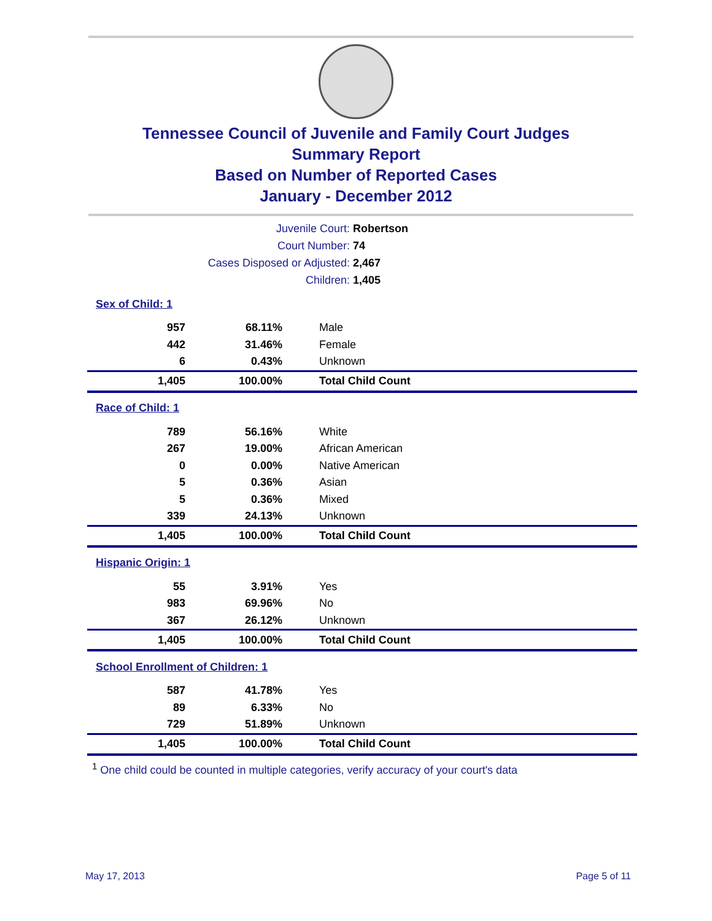Tennessee Council of Juvenile and Family Court Judges
Summary Report
Based on Number of Reported Cases
January - December 2012
Juvenile Court: Robertson
Court Number: 74
Cases Disposed or Adjusted: 2,467
Children: 1,405
| Sex of Child: 1 | | |
| 957 | 68.11% | Male |
| 442 | 31.46% | Female |
| 6 | 0.43% | Unknown |
| 1,405 | 100.00% | Total Child Count |
| Race of Child: 1 | | |
| 789 | 56.16% | White |
| 267 | 19.00% | African American |
| 0 | 0.00% | Native American |
| 5 | 0.36% | Asian |
| 5 | 0.36% | Mixed |
| 339 | 24.13% | Unknown |
| 1,405 | 100.00% | Total Child Count |
| Hispanic Origin: 1 | | |
| 55 | 3.91% | Yes |
| 983 | 69.96% | No |
| 367 | 26.12% | Unknown |
| 1,405 | 100.00% | Total Child Count |
| School Enrollment of Children: 1 | | |
| 587 | 41.78% | Yes |
| 89 | 6.33% | No |
| 729 | 51.89% | Unknown |
| 1,405 | 100.00% | Total Child Count |
<sup>1</sup> One child could be counted in multiple categories, verify accuracy of your court's data
May 17, 2013 Page 5 of 11